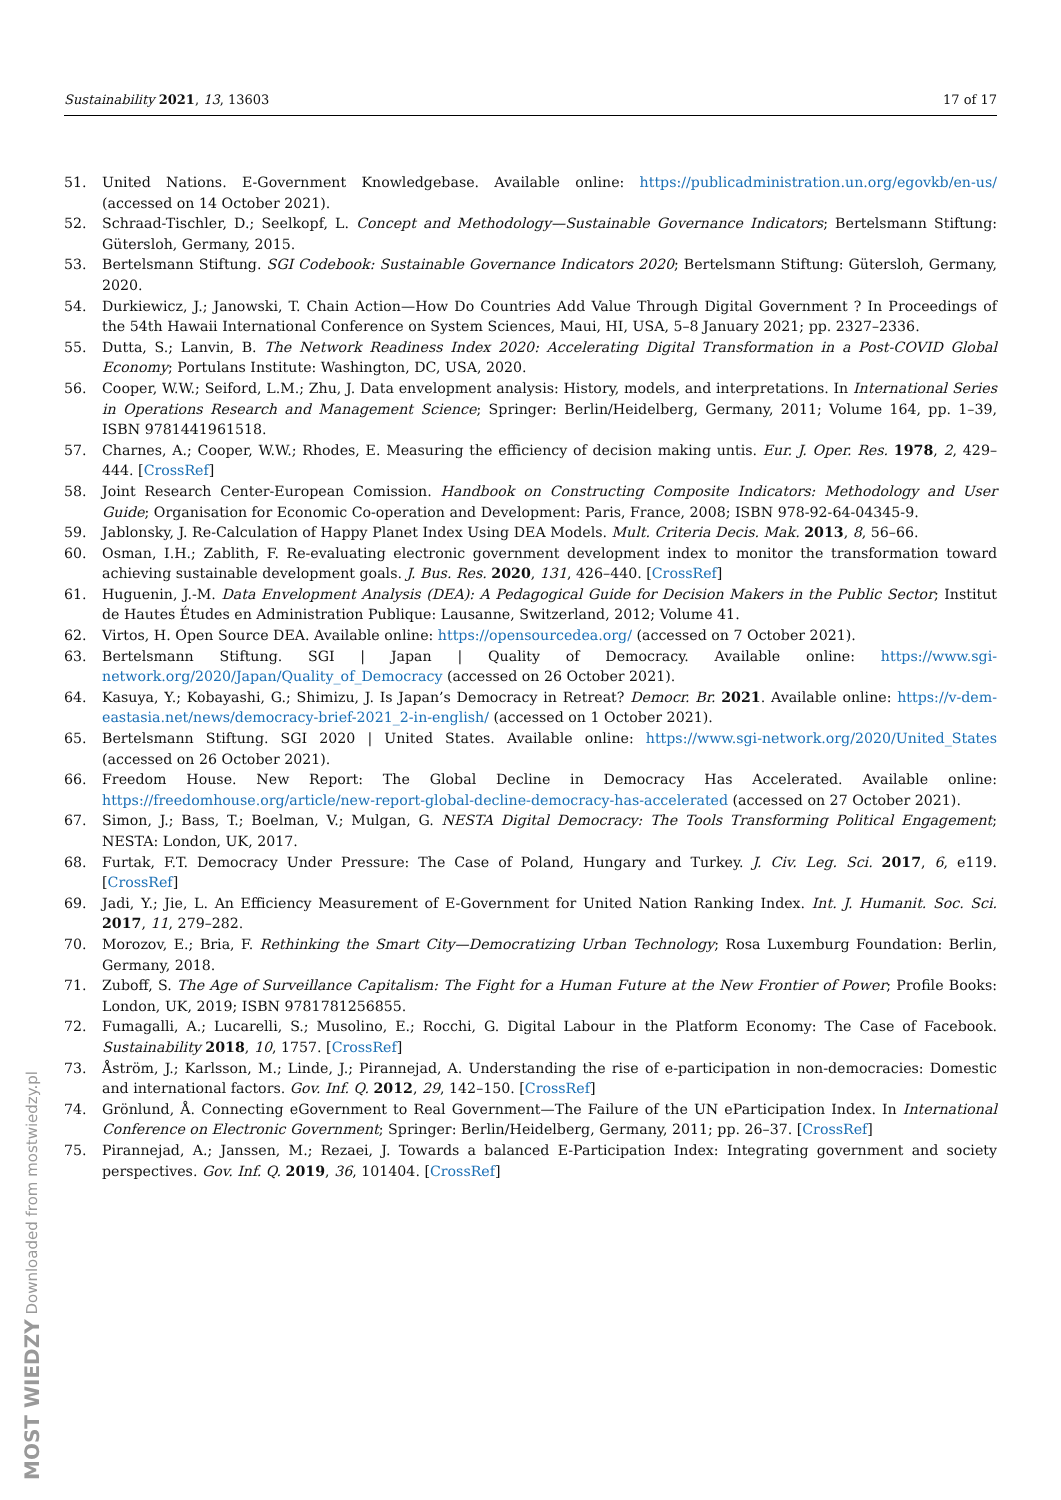Sustainability 2021, 13, 13603 17 of 17
51. United Nations. E-Government Knowledgebase. Available online: https://publicadministration.un.org/egovkb/en-us/ (accessed on 14 October 2021).
52. Schraad-Tischler, D.; Seelkopf, L. Concept and Methodology—Sustainable Governance Indicators; Bertelsmann Stiftung: Gütersloh, Germany, 2015.
53. Bertelsmann Stiftung. SGI Codebook: Sustainable Governance Indicators 2020; Bertelsmann Stiftung: Gütersloh, Germany, 2020.
54. Durkiewicz, J.; Janowski, T. Chain Action—How Do Countries Add Value Through Digital Government ? In Proceedings of the 54th Hawaii International Conference on System Sciences, Maui, HI, USA, 5–8 January 2021; pp. 2327–2336.
55. Dutta, S.; Lanvin, B. The Network Readiness Index 2020: Accelerating Digital Transformation in a Post-COVID Global Economy; Portulans Institute: Washington, DC, USA, 2020.
56. Cooper, W.W.; Seiford, L.M.; Zhu, J. Data envelopment analysis: History, models, and interpretations. In International Series in Operations Research and Management Science; Springer: Berlin/Heidelberg, Germany, 2011; Volume 164, pp. 1–39, ISBN 9781441961518.
57. Charnes, A.; Cooper, W.W.; Rhodes, E. Measuring the efficiency of decision making untis. Eur. J. Oper. Res. 1978, 2, 429–444. [CrossRef]
58. Joint Research Center-European Comission. Handbook on Constructing Composite Indicators: Methodology and User Guide; Organisation for Economic Co-operation and Development: Paris, France, 2008; ISBN 978-92-64-04345-9.
59. Jablonsky, J. Re-Calculation of Happy Planet Index Using DEA Models. Mult. Criteria Decis. Mak. 2013, 8, 56–66.
60. Osman, I.H.; Zablith, F. Re-evaluating electronic government development index to monitor the transformation toward achieving sustainable development goals. J. Bus. Res. 2020, 131, 426–440. [CrossRef]
61. Huguenin, J.-M. Data Envelopment Analysis (DEA): A Pedagogical Guide for Decision Makers in the Public Sector; Institut de Hautes Études en Administration Publique: Lausanne, Switzerland, 2012; Volume 41.
62. Virtos, H. Open Source DEA. Available online: https://opensourcedea.org/ (accessed on 7 October 2021).
63. Bertelsmann Stiftung. SGI | Japan | Quality of Democracy. Available online: https://www.sgi-network.org/2020/Japan/Quality_of_Democracy (accessed on 26 October 2021).
64. Kasuya, Y.; Kobayashi, G.; Shimizu, J. Is Japan’s Democracy in Retreat? Democr. Br. 2021. Available online: https://v-dem-eastasia.net/news/democracy-brief-2021_2-in-english/ (accessed on 1 October 2021).
65. Bertelsmann Stiftung. SGI 2020 | United States. Available online: https://www.sgi-network.org/2020/United_States (accessed on 26 October 2021).
66. Freedom House. New Report: The Global Decline in Democracy Has Accelerated. Available online: https://freedomhouse.org/article/new-report-global-decline-democracy-has-accelerated (accessed on 27 October 2021).
67. Simon, J.; Bass, T.; Boelman, V.; Mulgan, G. NESTA Digital Democracy: The Tools Transforming Political Engagement; NESTA: London, UK, 2017.
68. Furtak, F.T. Democracy Under Pressure: The Case of Poland, Hungary and Turkey. J. Civ. Leg. Sci. 2017, 6, e119. [CrossRef]
69. Jadi, Y.; Jie, L. An Efficiency Measurement of E-Government for United Nation Ranking Index. Int. J. Humanit. Soc. Sci. 2017, 11, 279–282.
70. Morozov, E.; Bria, F. Rethinking the Smart City—Democratizing Urban Technology; Rosa Luxemburg Foundation: Berlin, Germany, 2018.
71. Zuboff, S. The Age of Surveillance Capitalism: The Fight for a Human Future at the New Frontier of Power; Profile Books: London, UK, 2019; ISBN 9781781256855.
72. Fumagalli, A.; Lucarelli, S.; Musolino, E.; Rocchi, G. Digital Labour in the Platform Economy: The Case of Facebook. Sustainability 2018, 10, 1757. [CrossRef]
73. Åström, J.; Karlsson, M.; Linde, J.; Pirannejad, A. Understanding the rise of e-participation in non-democracies: Domestic and international factors. Gov. Inf. Q. 2012, 29, 142–150. [CrossRef]
74. Grönlund, Å. Connecting eGovernment to Real Government—The Failure of the UN eParticipation Index. In International Conference on Electronic Government; Springer: Berlin/Heidelberg, Germany, 2011; pp. 26–37. [CrossRef]
75. Pirannejad, A.; Janssen, M.; Rezaei, J. Towards a balanced E-Participation Index: Integrating government and society perspectives. Gov. Inf. Q. 2019, 36, 101404. [CrossRef]
MOST WIEDZY Downloaded from mostwiedzy.pl